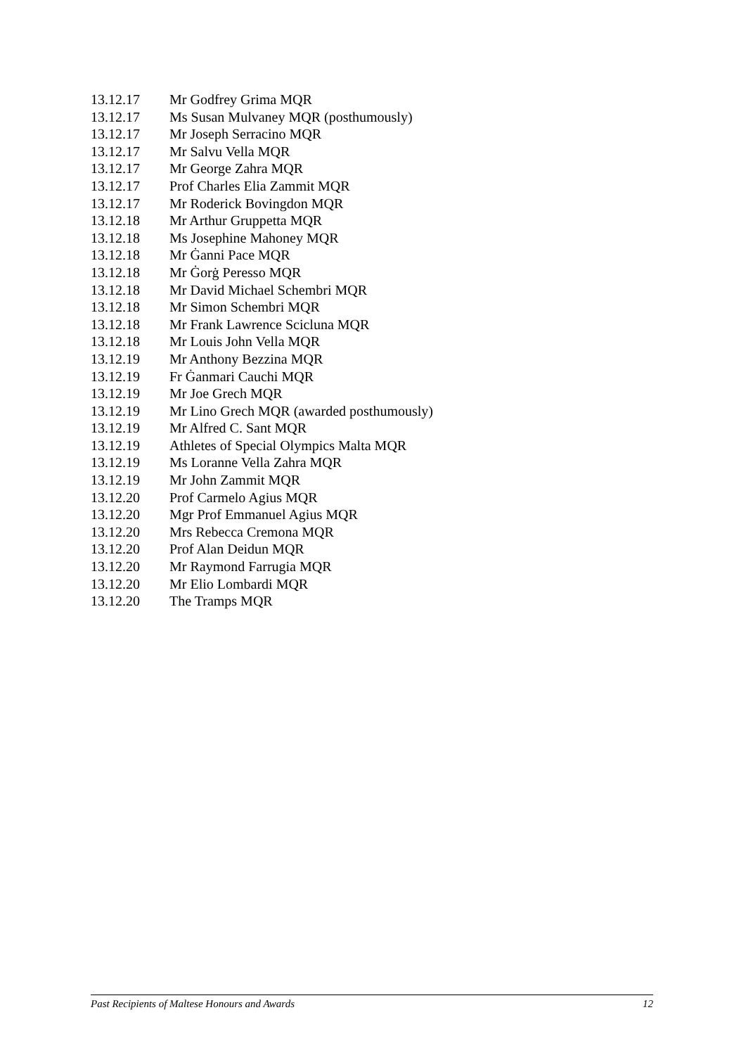13.12.17 Mr Godfrey Grima MQR
13.12.17 Ms Susan Mulvaney MQR (posthumously)
13.12.17 Mr Joseph Serracino MQR
13.12.17 Mr Salvu Vella MQR
13.12.17 Mr George Zahra MQR
13.12.17 Prof Charles Elia Zammit MQR
13.12.17 Mr Roderick Bovingdon MQR
13.12.18 Mr Arthur Gruppetta MQR
13.12.18 Ms Josephine Mahoney MQR
13.12.18 Mr Ġanni Pace MQR
13.12.18 Mr Ġorġ Peresso MQR
13.12.18 Mr David Michael Schembri MQR
13.12.18 Mr Simon Schembri MQR
13.12.18 Mr Frank Lawrence Scicluna MQR
13.12.18 Mr Louis John Vella MQR
13.12.19 Mr Anthony Bezzina MQR
13.12.19 Fr Ġanmari Cauchi MQR
13.12.19 Mr Joe Grech MQR
13.12.19 Mr Lino Grech MQR (awarded posthumously)
13.12.19 Mr Alfred C. Sant MQR
13.12.19 Athletes of Special Olympics Malta MQR
13.12.19 Ms Loranne Vella Zahra MQR
13.12.19 Mr John Zammit MQR
13.12.20 Prof Carmelo Agius MQR
13.12.20 Mgr Prof Emmanuel Agius MQR
13.12.20 Mrs Rebecca Cremona MQR
13.12.20 Prof Alan Deidun MQR
13.12.20 Mr Raymond Farrugia MQR
13.12.20 Mr Elio Lombardi MQR
13.12.20 The Tramps MQR
Past Recipients of Maltese Honours and Awards 12